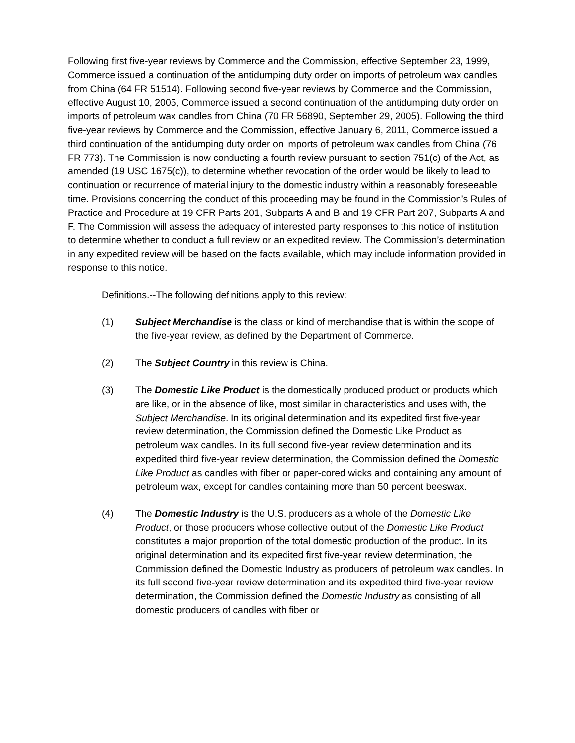Following first five-year reviews by Commerce and the Commission, effective September 23, 1999, Commerce issued a continuation of the antidumping duty order on imports of petroleum wax candles from China (64 FR 51514). Following second five-year reviews by Commerce and the Commission, effective August 10, 2005, Commerce issued a second continuation of the antidumping duty order on imports of petroleum wax candles from China (70 FR 56890, September 29, 2005). Following the third five-year reviews by Commerce and the Commission, effective January 6, 2011, Commerce issued a third continuation of the antidumping duty order on imports of petroleum wax candles from China (76 FR 773). The Commission is now conducting a fourth review pursuant to section 751(c) of the Act, as amended (19 USC 1675(c)), to determine whether revocation of the order would be likely to lead to continuation or recurrence of material injury to the domestic industry within a reasonably foreseeable time. Provisions concerning the conduct of this proceeding may be found in the Commission’s Rules of Practice and Procedure at 19 CFR Parts 201, Subparts A and B and 19 CFR Part 207, Subparts A and F. The Commission will assess the adequacy of interested party responses to this notice of institution to determine whether to conduct a full review or an expedited review. The Commission’s determination in any expedited review will be based on the facts available, which may include information provided in response to this notice.
Definitions.--The following definitions apply to this review:
(1) Subject Merchandise is the class or kind of merchandise that is within the scope of the five-year review, as defined by the Department of Commerce.
(2) The Subject Country in this review is China.
(3) The Domestic Like Product is the domestically produced product or products which are like, or in the absence of like, most similar in characteristics and uses with, the Subject Merchandise. In its original determination and its expedited first five-year review determination, the Commission defined the Domestic Like Product as petroleum wax candles. In its full second five-year review determination and its expedited third five-year review determination, the Commission defined the Domestic Like Product as candles with fiber or paper-cored wicks and containing any amount of petroleum wax, except for candles containing more than 50 percent beeswax.
(4) The Domestic Industry is the U.S. producers as a whole of the Domestic Like Product, or those producers whose collective output of the Domestic Like Product constitutes a major proportion of the total domestic production of the product. In its original determination and its expedited first five-year review determination, the Commission defined the Domestic Industry as producers of petroleum wax candles. In its full second five-year review determination and its expedited third five-year review determination, the Commission defined the Domestic Industry as consisting of all domestic producers of candles with fiber or